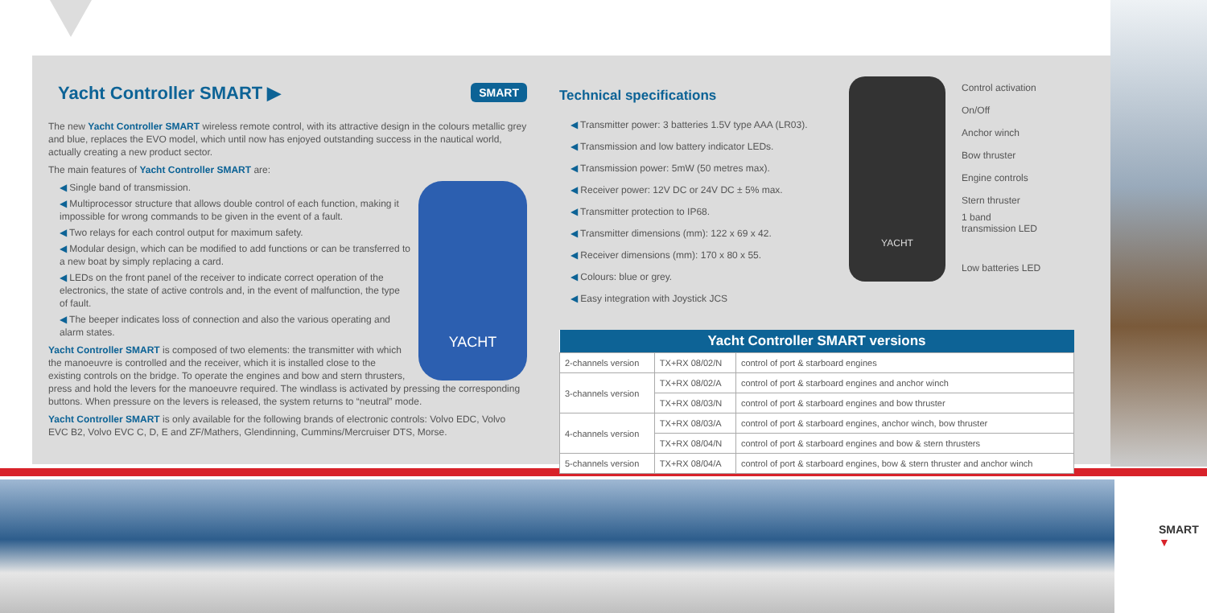Yacht Controller SMART ▶ SMART
The new Yacht Controller SMART wireless remote control, with its attractive design in the colours metallic grey and blue, replaces the EVO model, which until now has enjoyed outstanding success in the nautical world, actually creating a new product sector.
The main features of Yacht Controller SMART are:
YACHT
◀ Single band of transmission.
◀ Multiprocessor structure that allows double control of each function, making it impossible for wrong commands to be given in the event of a fault.
◀ Two relays for each control output for maximum safety.
◀ Modular design, which can be modified to add functions or can be transferred to a new boat by simply replacing a card.
◀ LEDs on the front panel of the receiver to indicate correct operation of the electronics, the state of active controls and, in the event of malfunction, the type of fault.
◀ The beeper indicates loss of connection and also the various operating and alarm states.
Yacht Controller SMART is composed of two elements: the transmitter with which the manoeuvre is controlled and the receiver, which it is installed close to the existing controls on the bridge. To operate the engines and bow and stern thrusters, press and hold the levers for the manoeuvre required. The windlass is activated by pressing the corresponding buttons. When pressure on the levers is released, the system returns to “neutral” mode.
Yacht Controller SMART is only available for the following brands of electronic controls: Volvo EDC, Volvo EVC B2, Volvo EVC C, D, E and ZF/Mathers, Glendinning, Cummins/Mercruiser DTS, Morse.
Technical specifications
◀ Transmitter power: 3 batteries 1.5V type AAA (LR03).
◀ Transmission and low battery indicator LEDs.
◀ Transmission power: 5mW (50 metres max).
◀ Receiver power: 12V DC or 24V DC ± 5% max.
◀ Transmitter protection to IP68.
◀ Transmitter dimensions (mm): 122 x 69 x 42.
◀ Receiver dimensions (mm): 170 x 80 x 55.
◀ Colours: blue or grey.
◀ Easy integration with Joystick JCS
YACHT
Control activation
On/Off
Anchor winch
Bow thruster
Engine controls
Stern thruster
1 band
transmission LED
Low batteries LED
| Yacht Controller SMART versions | | |
| --- | --- | --- |
| 2-channels version | TX+RX 08/02/N | control of port & starboard engines |
| 3-channels version | TX+RX 08/02/A | control of port & starboard engines and anchor winch |
| | TX+RX 08/03/N | control of port & starboard engines and bow thruster |
| 4-channels version | TX+RX 08/03/A | control of port & starboard engines, anchor winch, bow thruster |
| | TX+RX 08/04/N | control of port & starboard engines and bow & stern thrusters |
| 5-channels version | TX+RX 08/04/A | control of port & starboard engines, bow & stern thruster and anchor winch |
SMART
▼